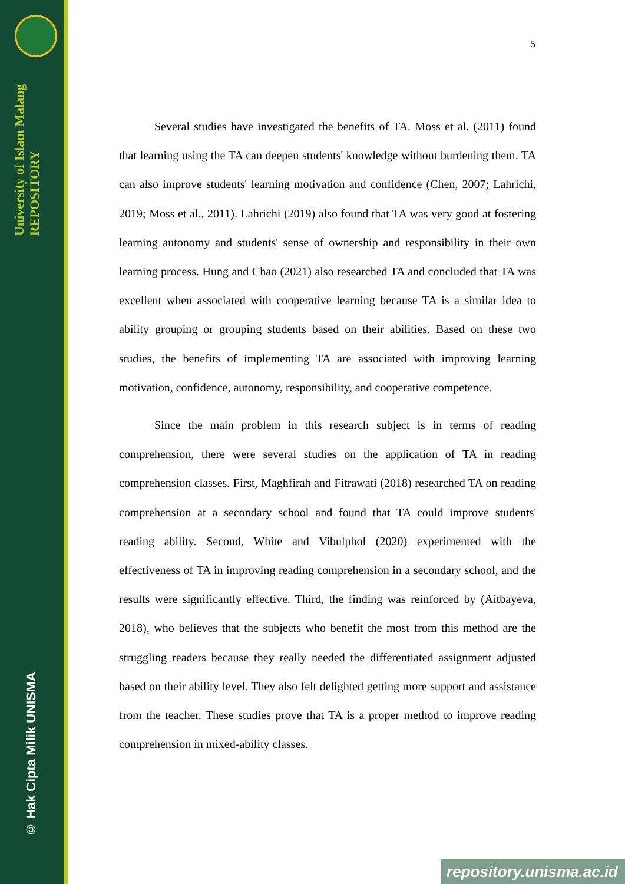University of Islam Malang REPOSITORY
© Hak Cipta Milik UNISMA
5
Several studies have investigated the benefits of TA. Moss et al. (2011) found that learning using the TA can deepen students' knowledge without burdening them. TA can also improve students' learning motivation and confidence (Chen, 2007; Lahrichi, 2019; Moss et al., 2011). Lahrichi (2019) also found that TA was very good at fostering learning autonomy and students' sense of ownership and responsibility in their own learning process. Hung and Chao (2021) also researched TA and concluded that TA was excellent when associated with cooperative learning because TA is a similar idea to ability grouping or grouping students based on their abilities. Based on these two studies, the benefits of implementing TA are associated with improving learning motivation, confidence, autonomy, responsibility, and cooperative competence.
Since the main problem in this research subject is in terms of reading comprehension, there were several studies on the application of TA in reading comprehension classes. First, Maghfirah and Fitrawati (2018) researched TA on reading comprehension at a secondary school and found that TA could improve students' reading ability. Second, White and Vibulphol (2020) experimented with the effectiveness of TA in improving reading comprehension in a secondary school, and the results were significantly effective. Third, the finding was reinforced by (Aitbayeva, 2018), who believes that the subjects who benefit the most from this method are the struggling readers because they really needed the differentiated assignment adjusted based on their ability level. They also felt delighted getting more support and assistance from the teacher. These studies prove that TA is a proper method to improve reading comprehension in mixed-ability classes.
repository.unisma.ac.id